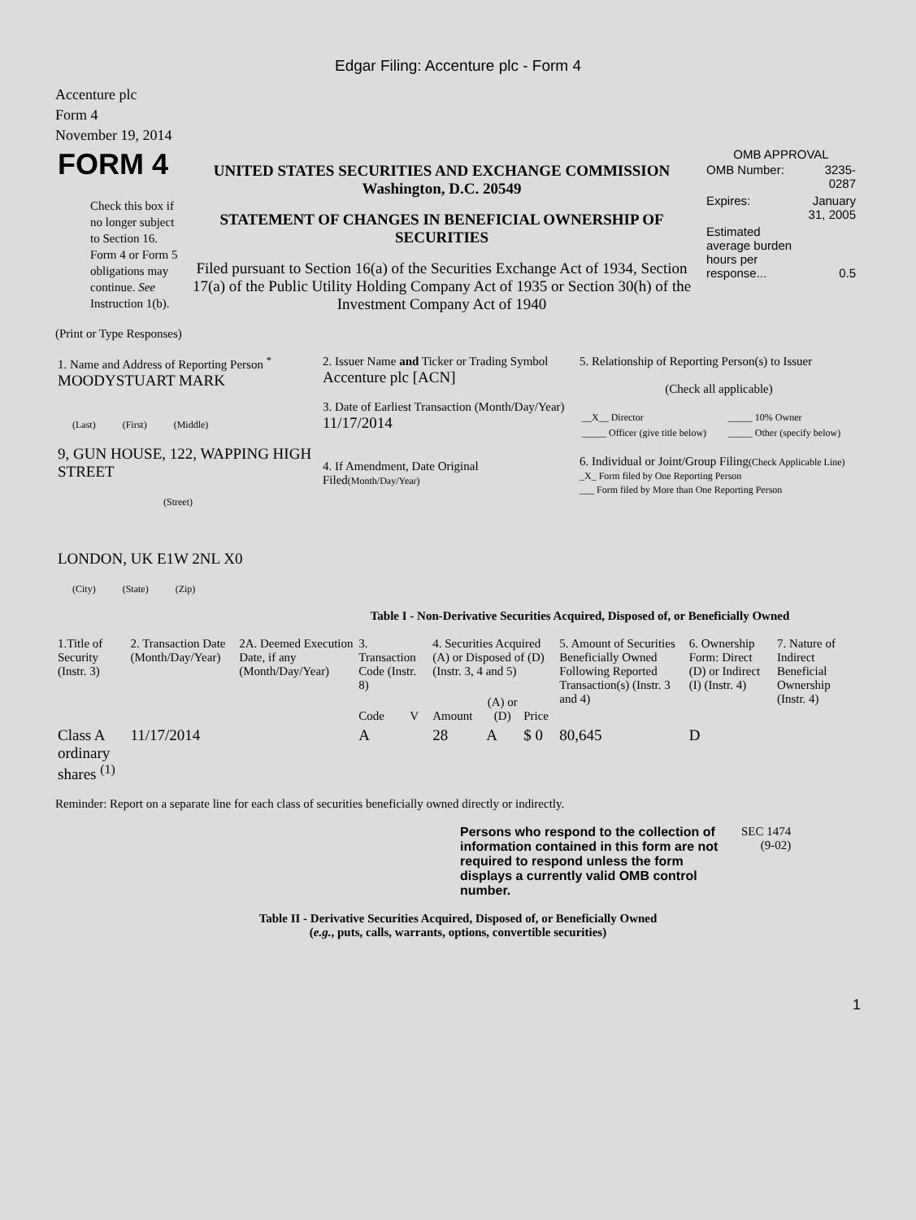Edgar Filing: Accenture plc - Form 4
Accenture plc
Form 4
November 19, 2014
| FORM 4 Check this box if no longer subject to Section 16. Form 4 or Form 5 obligations may continue. See Instruction 1(b). | UNITED STATES SECURITIES AND EXCHANGE COMMISSION Washington, D.C. 20549 STATEMENT OF CHANGES IN BENEFICIAL OWNERSHIP OF SECURITIES Filed pursuant to Section 16(a) of the Securities Exchange Act of 1934, Section 17(a) of the Public Utility Holding Company Act of 1935 or Section 30(h) of the Investment Company Act of 1940 | OMB APPROVAL / OMB Number: / 3235-0287 / / Expires: / January 31, 2005 / / Estimated average burden hours per response... / 0.5 / |
(Print or Type Responses)
| 1. Name and Address of Reporting Person <sup>*</sup> MOODYSTUART MARK (Last) (First) (Middle) 9, GUN HOUSE, 122, WAPPING HIGH STREET (Street) LONDON, UK E1W 2NL X0 (City) (State) (Zip) | 2. Issuer Name and Ticker or Trading Symbol Accenture plc [ACN] 3. Date of Earliest Transaction (Month/Day/Year) 11/17/2014 4. If Amendment, Date Original Filed (Month/Day/Year) | 5. Relationship of Reporting Person(s) to Issuer (Check all applicable) / __X__ Director / _____ 10% Owner / / _____ Officer (give title below) / _____ Other (specify below) / 6. Individual or Joint/Group Filing (Check Applicable Line) _X_ Form filed by One Reporting Person ___ Form filed by More than One Reporting Person |
Table I - Non-Derivative Securities Acquired, Disposed of, or Beneficially Owned
| 1.Title of Security (Instr. 3) | 2. Transaction Date (Month/Day/Year) | 2A. Deemed Execution Date, if any (Month/Day/Year) | 3. Transaction Code (Instr. 8) | | 4. Securities Acquired (A) or Disposed of (D) (Instr. 3, 4 and 5) | | | 5. Amount of Securities Beneficially Owned Following Reported Transaction(s) (Instr. 3 and 4) | 6. Ownership Form: Direct (D) or Indirect (I) (Instr. 4) | 7. Nature of Indirect Beneficial Ownership (Instr. 4) |
| --- | --- | --- | --- | --- | --- | --- | --- | --- | --- | --- |
| | | | Code | V | Amount | (A) or (D) | Price | | | |
| Class A ordinary shares <sup>(1)</sup> | 11/17/2014 | | A | | 28 | A | $ 0 | 80,645 | D | |
Reminder: Report on a separate line for each class of securities beneficially owned directly or indirectly.
| Persons who respond to the collection of information contained in this form are not required to respond unless the form displays a currently valid OMB control number. | SEC 1474 (9-02) |
Table II - Derivative Securities Acquired, Disposed of, or Beneficially Owned
(e.g., puts, calls, warrants, options, convertible securities)
1